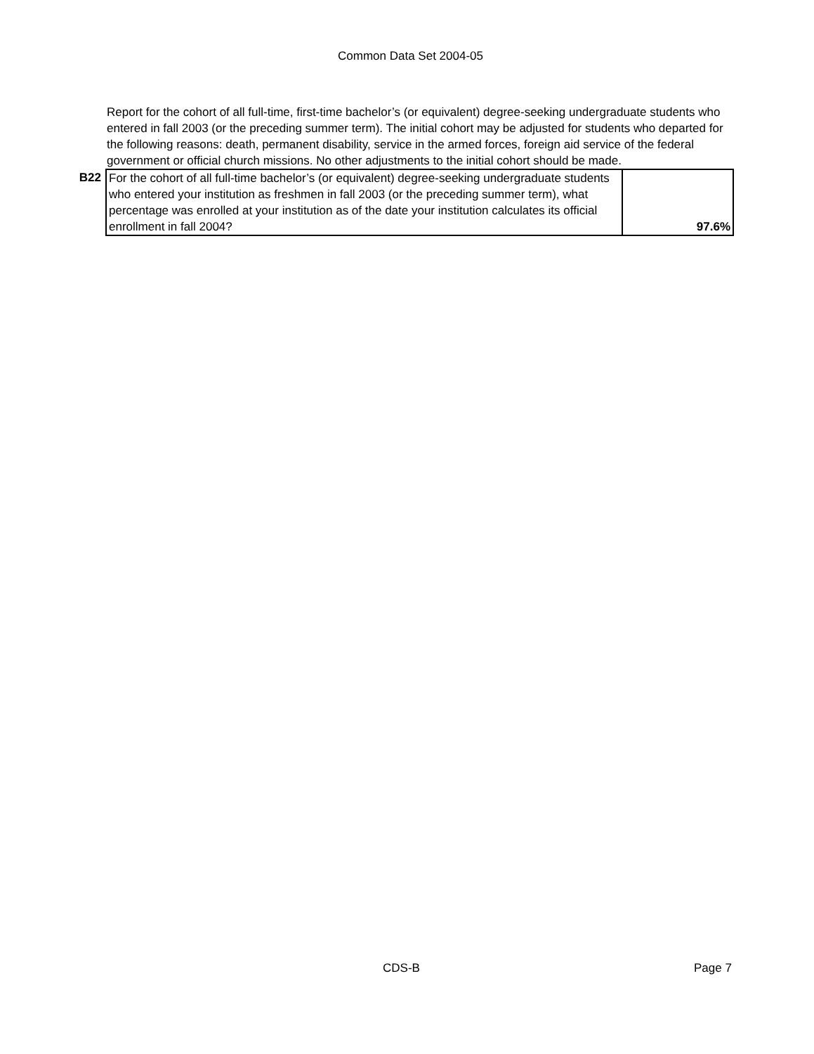Common Data Set 2004-05
Report for the cohort of all full-time, first-time bachelor’s (or equivalent) degree-seeking undergraduate students who entered in fall 2003 (or the preceding summer term). The initial cohort may be adjusted for students who departed for the following reasons: death, permanent disability, service in the armed forces, foreign aid service of the federal government or official church missions. No other adjustments to the initial cohort should be made.
| B22 | For the cohort of all full-time bachelor’s (or equivalent) degree-seeking undergraduate students who entered your institution as freshmen in fall 2003 (or the preceding summer term), what percentage was enrolled at your institution as of the date your institution calculates its official enrollment in fall 2004? | 97.6% |
CDS-B Page 7